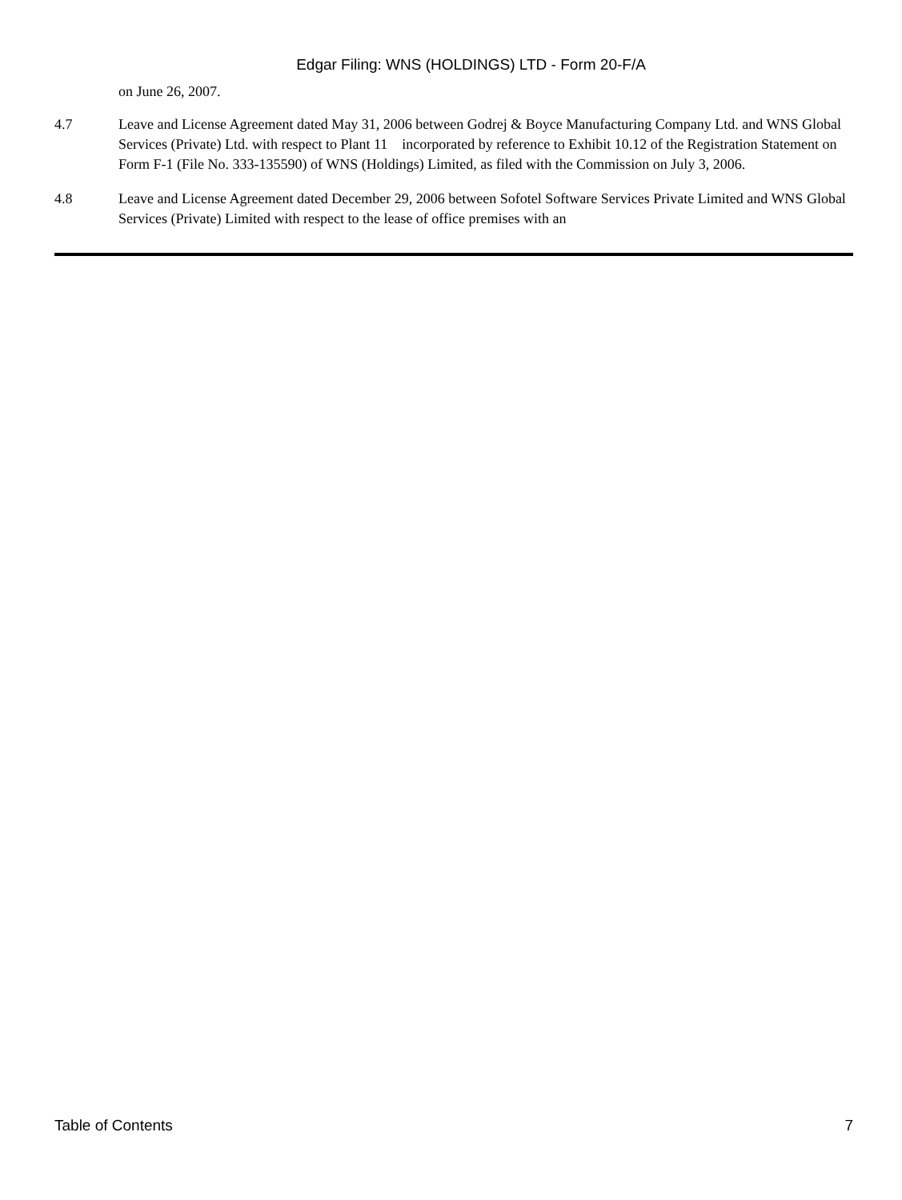Edgar Filing: WNS (HOLDINGS) LTD - Form 20-F/A
on June 26, 2007.
4.7 Leave and License Agreement dated May 31, 2006 between Godrej & Boyce Manufacturing Company Ltd. and WNS Global Services (Private) Ltd. with respect to Plant 11 incorporated by reference to Exhibit 10.12 of the Registration Statement on Form F-1 (File No. 333-135590) of WNS (Holdings) Limited, as filed with the Commission on July 3, 2006.
4.8 Leave and License Agreement dated December 29, 2006 between Sofotel Software Services Private Limited and WNS Global Services (Private) Limited with respect to the lease of office premises with an
Table of Contents 7